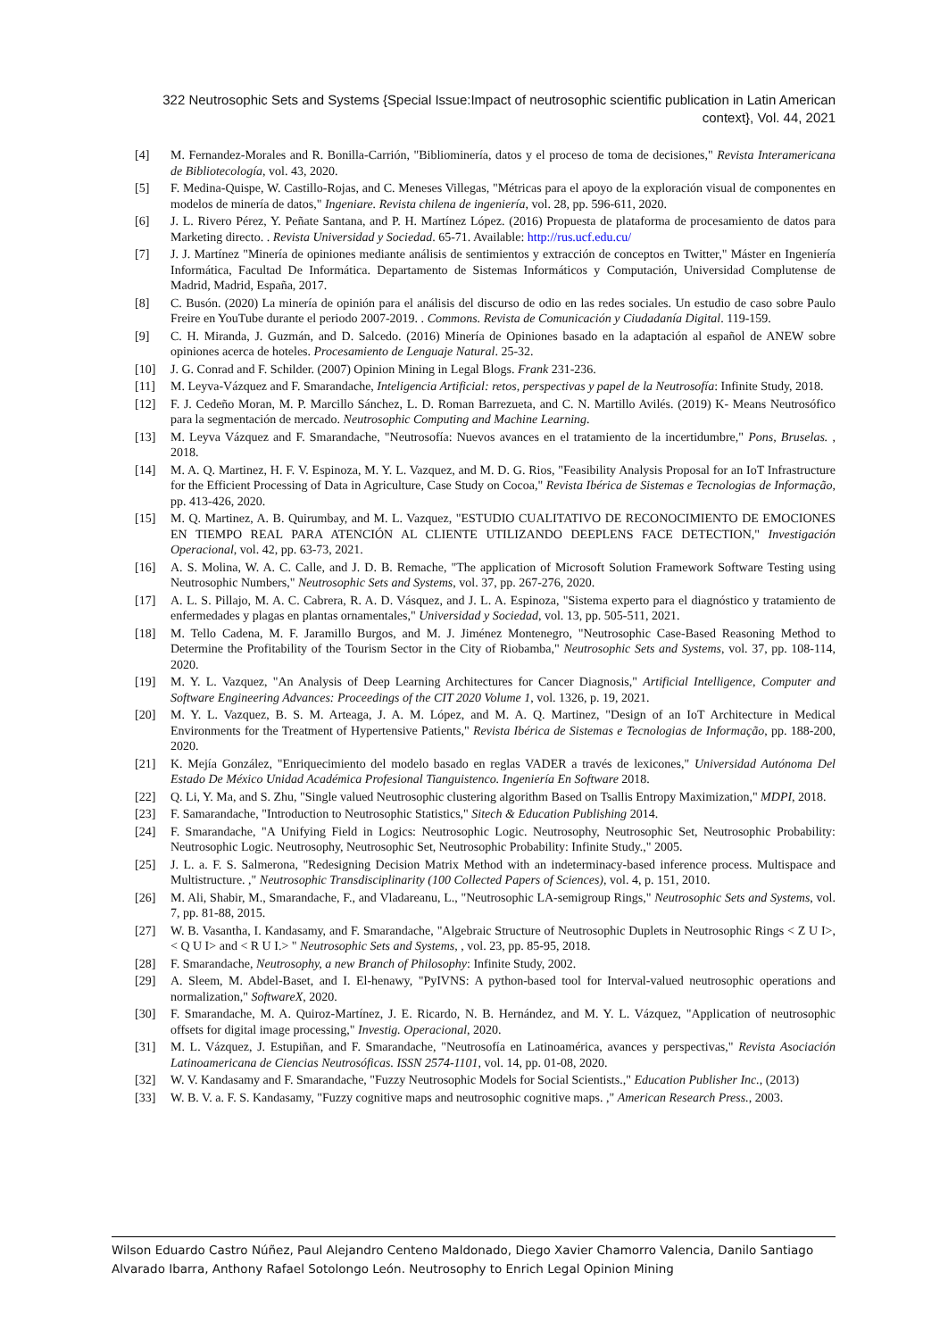322 Neutrosophic Sets and Systems {Special Issue:Impact of neutrosophic scientific publication in Latin American context}, Vol. 44, 2021
[4] M. Fernandez-Morales and R. Bonilla-Carrión, "Bibliominería, datos y el proceso de toma de decisiones," Revista Interamericana de Bibliotecología, vol. 43, 2020.
[5] F. Medina-Quispe, W. Castillo-Rojas, and C. Meneses Villegas, "Métricas para el apoyo de la exploración visual de componentes en modelos de minería de datos," Ingeniare. Revista chilena de ingeniería, vol. 28, pp. 596-611, 2020.
[6] J. L. Rivero Pérez, Y. Peñate Santana, and P. H. Martínez López. (2016) Propuesta de plataforma de procesamiento de datos para Marketing directo. . Revista Universidad y Sociedad. 65-71. Available: http://rus.ucf.edu.cu/
[7] J. J. Martínez "Minería de opiniones mediante análisis de sentimientos y extracción de conceptos en Twitter," Máster en Ingeniería Informática, Facultad De Informática. Departamento de Sistemas Informáticos y Computación, Universidad Complutense de Madrid, Madrid, España, 2017.
[8] C. Busón. (2020) La minería de opinión para el análisis del discurso de odio en las redes sociales. Un estudio de caso sobre Paulo Freire en YouTube durante el periodo 2007-2019. . Commons. Revista de Comunicación y Ciudadanía Digital. 119-159.
[9] C. H. Miranda, J. Guzmán, and D. Salcedo. (2016) Minería de Opiniones basado en la adaptación al español de ANEW sobre opiniones acerca de hoteles. Procesamiento de Lenguaje Natural. 25-32.
[10] J. G. Conrad and F. Schilder. (2007) Opinion Mining in Legal Blogs. Frank 231-236.
[11] M. Leyva-Vázquez and F. Smarandache, Inteligencia Artificial: retos, perspectivas y papel de la Neutrosofía: Infinite Study, 2018.
[12] F. J. Cedeño Moran, M. P. Marcillo Sánchez, L. D. Roman Barrezueta, and C. N. Martillo Avilés. (2019) K- Means Neutrosófico para la segmentación de mercado. Neutrosophic Computing and Machine Learning.
[13] M. Leyva Vázquez and F. Smarandache, "Neutrosofía: Nuevos avances en el tratamiento de la incertidumbre," Pons, Bruselas. , 2018.
[14] M. A. Q. Martinez, H. F. V. Espinoza, M. Y. L. Vazquez, and M. D. G. Rios, "Feasibility Analysis Proposal for an IoT Infrastructure for the Efficient Processing of Data in Agriculture, Case Study on Cocoa," Revista Ibérica de Sistemas e Tecnologias de Informação, pp. 413-426, 2020.
[15] M. Q. Martinez, A. B. Quirumbay, and M. L. Vazquez, "ESTUDIO CUALITATIVO DE RECONOCIMIENTO DE EMOCIONES EN TIEMPO REAL PARA ATENCIÓN AL CLIENTE UTILIZANDO DEEPLENS FACE DETECTION," Investigación Operacional, vol. 42, pp. 63-73, 2021.
[16] A. S. Molina, W. A. C. Calle, and J. D. B. Remache, "The application of Microsoft Solution Framework Software Testing using Neutrosophic Numbers," Neutrosophic Sets and Systems, vol. 37, pp. 267-276, 2020.
[17] A. L. S. Pillajo, M. A. C. Cabrera, R. A. D. Vásquez, and J. L. A. Espinoza, "Sistema experto para el diagnóstico y tratamiento de enfermedades y plagas en plantas ornamentales," Universidad y Sociedad, vol. 13, pp. 505-511, 2021.
[18] M. Tello Cadena, M. F. Jaramillo Burgos, and M. J. Jiménez Montenegro, "Neutrosophic Case-Based Reasoning Method to Determine the Profitability of the Tourism Sector in the City of Riobamba," Neutrosophic Sets and Systems, vol. 37, pp. 108-114, 2020.
[19] M. Y. L. Vazquez, "An Analysis of Deep Learning Architectures for Cancer Diagnosis," Artificial Intelligence, Computer and Software Engineering Advances: Proceedings of the CIT 2020 Volume 1, vol. 1326, p. 19, 2021.
[20] M. Y. L. Vazquez, B. S. M. Arteaga, J. A. M. López, and M. A. Q. Martinez, "Design of an IoT Architecture in Medical Environments for the Treatment of Hypertensive Patients," Revista Ibérica de Sistemas e Tecnologias de Informação, pp. 188-200, 2020.
[21] K. Mejía González, "Enriquecimiento del modelo basado en reglas VADER a través de lexicones," Universidad Autónoma Del Estado De México Unidad Académica Profesional Tianguistenco. Ingeniería En Software 2018.
[22] Q. Li, Y. Ma, and S. Zhu, "Single valued Neutrosophic clustering algorithm Based on Tsallis Entropy Maximization," MDPI, 2018.
[23] F. Samarandache, "Introduction to Neutrosophic Statistics," Sitech & Education Publishing 2014.
[24] F. Smarandache, "A Unifying Field in Logics: Neutrosophic Logic. Neutrosophy, Neutrosophic Set, Neutrosophic Probability: Neutrosophic Logic. Neutrosophy, Neutrosophic Set, Neutrosophic Probability: Infinite Study.," 2005.
[25] J. L. a. F. S. Salmerona, "Redesigning Decision Matrix Method with an indeterminacy-based inference process. Multispace and Multistructure. ," Neutrosophic Transdisciplinarity (100 Collected Papers of Sciences), vol. 4, p. 151, 2010.
[26] M. Ali, Shabir, M., Smarandache, F., and Vladareanu, L., "Neutrosophic LA-semigroup Rings," Neutrosophic Sets and Systems, vol. 7, pp. 81-88, 2015.
[27] W. B. Vasantha, I. Kandasamy, and F. Smarandache, "Algebraic Structure of Neutrosophic Duplets in Neutrosophic Rings < Z U I>,< Q U I> and < R U I.> " Neutrosophic Sets and Systems, , vol. 23, pp. 85-95, 2018.
[28] F. Smarandache, Neutrosophy, a new Branch of Philosophy: Infinite Study, 2002.
[29] A. Sleem, M. Abdel-Baset, and I. El-henawy, "PyIVNS: A python-based tool for Interval-valued neutrosophic operations and normalization," SoftwareX, 2020.
[30] F. Smarandache, M. A. Quiroz-Martínez, J. E. Ricardo, N. B. Hernández, and M. Y. L. Vázquez, "Application of neutrosophic offsets for digital image processing," Investig. Operacional, 2020.
[31] M. L. Vázquez, J. Estupiñan, and F. Smarandache, "Neutrosofía en Latinoamérica, avances y perspectivas," Revista Asociación Latinoamericana de Ciencias Neutrosóficas. ISSN 2574-1101, vol. 14, pp. 01-08, 2020.
[32] W. V. Kandasamy and F. Smarandache, "Fuzzy Neutrosophic Models for Social Scientists.," Education Publisher Inc., (2013)
[33] W. B. V. a. F. S. Kandasamy, "Fuzzy cognitive maps and neutrosophic cognitive maps. ," American Research Press., 2003.
Wilson Eduardo Castro Núñez, Paul Alejandro Centeno Maldonado, Diego Xavier Chamorro Valencia, Danilo Santiago Alvarado Ibarra, Anthony Rafael Sotolongo León. Neutrosophy to Enrich Legal Opinion Mining